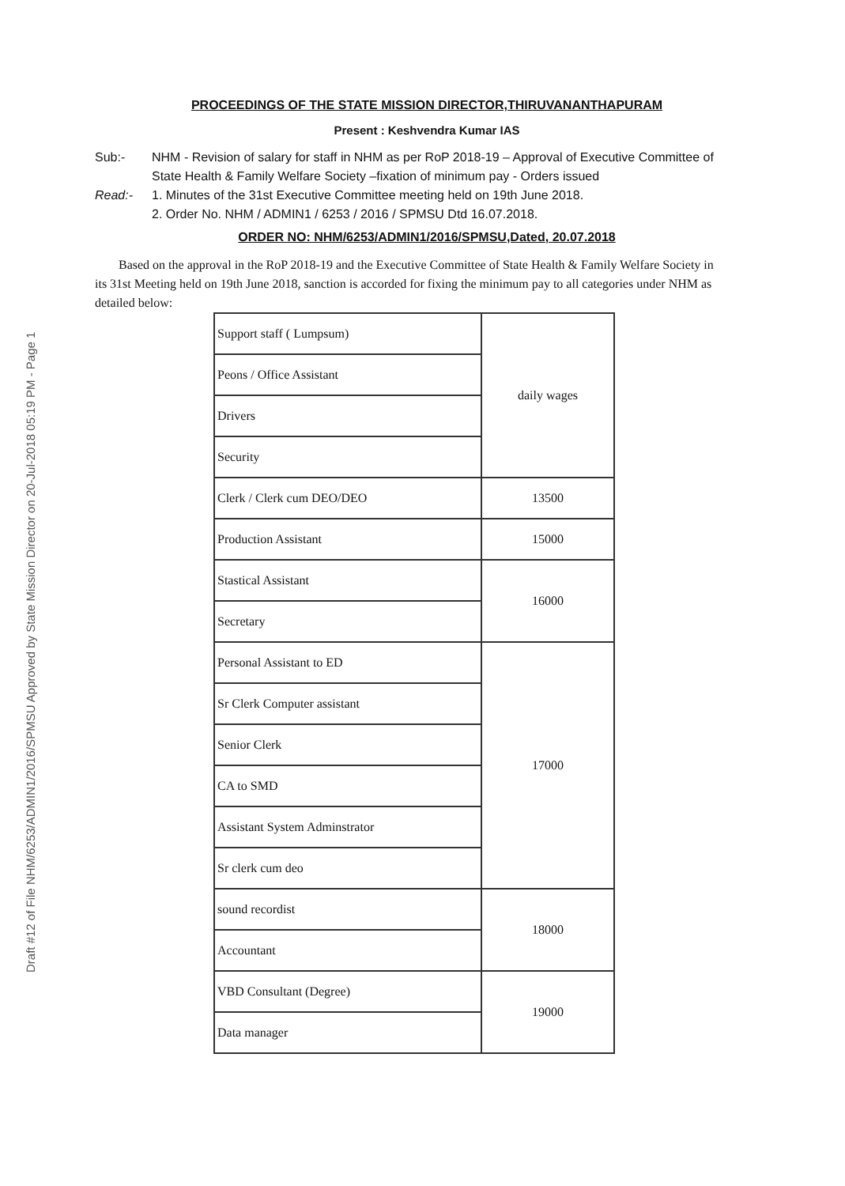Draft #12 of File NHM/6253/ADMIN1/2016/SPMSU Approved by State Mission Director on 20-Jul-2018 05:19 PM - Page 1
PROCEEDINGS OF THE STATE MISSION DIRECTOR,THIRUVANANTHAPURAM
Present : Keshvendra Kumar IAS
Sub:- NHM - Revision of salary for staff in NHM as per RoP 2018-19 – Approval of Executive Committee of State Health & Family Welfare Society –fixation of minimum pay - Orders issued
Read:- 1. Minutes of the 31st Executive Committee meeting held on 19th June 2018.
2. Order No. NHM / ADMIN1 / 6253 / 2016 / SPMSU Dtd 16.07.2018.
ORDER NO: NHM/6253/ADMIN1/2016/SPMSU,Dated, 20.07.2018
Based on the approval in the RoP 2018-19 and the Executive Committee of State Health & Family Welfare Society in its 31st Meeting held on 19th June 2018, sanction is accorded for fixing the minimum pay to all categories under NHM as detailed below:
| Support staff ( Lumpsum) | daily wages |
| Peons / Office Assistant | |
| Drivers | |
| Security | |
| Clerk / Clerk cum DEO/DEO | 13500 |
| Production Assistant | 15000 |
| Stastical Assistant | 16000 |
| Secretary | |
| Personal Assistant to ED | 17000 |
| Sr Clerk Computer assistant | |
| Senior Clerk | |
| CA to SMD | |
| Assistant System Adminstrator | |
| Sr clerk cum deo | |
| sound recordist | 18000 |
| Accountant | |
| VBD Consultant (Degree) | 19000 |
| Data manager | |